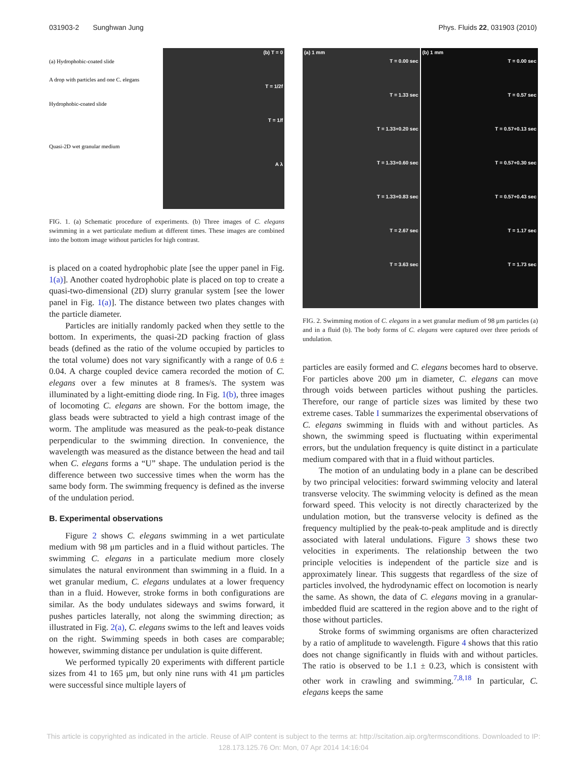031903-2 Sunghwan Jung Phys. Fluids 22, 031903 (2010)
(a) Hydrophobic-coated slide
A drop with particles and one C. elegans
Hydrophobic-coated slide
Quasi-2D wet granular medium
(b) T = 0
T = 1/2f
T = 1/f
A λ
FIG. 1. (a) Schematic procedure of experiments. (b) Three images of C. elegans swimming in a wet particulate medium at different times. These images are combined into the bottom image without particles for high contrast.
is placed on a coated hydrophobic plate [see the upper panel in Fig. 1(a)]. Another coated hydrophobic plate is placed on top to create a quasi-two-dimensional (2D) slurry granular system [see the lower panel in Fig. 1(a)]. The distance between two plates changes with the particle diameter.
Particles are initially randomly packed when they settle to the bottom. In experiments, the quasi-2D packing fraction of glass beads (defined as the ratio of the volume occupied by particles to the total volume) does not vary significantly with a range of 0.6 ± 0.04. A charge coupled device camera recorded the motion of C. elegans over a few minutes at 8 frames/s. The system was illuminated by a light-emitting diode ring. In Fig. 1(b), three images of locomoting C. elegans are shown. For the bottom image, the glass beads were subtracted to yield a high contrast image of the worm. The amplitude was measured as the peak-to-peak distance perpendicular to the swimming direction. In convenience, the wavelength was measured as the distance between the head and tail when C. elegans forms a “U” shape. The undulation period is the difference between two successive times when the worm has the same body form. The swimming frequency is defined as the inverse of the undulation period.
B. Experimental observations
Figure 2 shows C. elegans swimming in a wet particulate medium with 98 μm particles and in a fluid without particles. The swimming C. elegans in a particulate medium more closely simulates the natural environment than swimming in a fluid. In a wet granular medium, C. elegans undulates at a lower frequency than in a fluid. However, stroke forms in both configurations are similar. As the body undulates sideways and swims forward, it pushes particles laterally, not along the swimming direction; as illustrated in Fig. 2(a), C. elegans swims to the left and leaves voids on the right. Swimming speeds in both cases are comparable; however, swimming distance per undulation is quite different.
We performed typically 20 experiments with different particle sizes from 41 to 165 μm, but only nine runs with 41 μm particles were successful since multiple layers of
(a) 1 mm
T = 0.00 sec
T = 1.33 sec
T = 1.33+0.20 sec
T = 1.33+0.60 sec
T = 1.33+0.83 sec
T = 2.67 sec
T = 3.63 sec
(b) 1 mm
T = 0.00 sec
T = 0.57 sec
T = 0.57+0.13 sec
T = 0.57+0.30 sec
T = 0.57+0.43 sec
T = 1.17 sec
T = 1.73 sec
FIG. 2. Swimming motion of C. elegans in a wet granular medium of 98 μm particles (a) and in a fluid (b). The body forms of C. elegans were captured over three periods of undulation.
particles are easily formed and C. elegans becomes hard to observe. For particles above 200 μm in diameter, C. elegans can move through voids between particles without pushing the particles. Therefore, our range of particle sizes was limited by these two extreme cases. Table I summarizes the experimental observations of C. elegans swimming in fluids with and without particles. As shown, the swimming speed is fluctuating within experimental errors, but the undulation frequency is quite distinct in a particulate medium compared with that in a fluid without particles.
The motion of an undulating body in a plane can be described by two principal velocities: forward swimming velocity and lateral transverse velocity. The swimming velocity is defined as the mean forward speed. This velocity is not directly characterized by the undulation motion, but the transverse velocity is defined as the frequency multiplied by the peak-to-peak amplitude and is directly associated with lateral undulations. Figure 3 shows these two velocities in experiments. The relationship between the two principle velocities is independent of the particle size and is approximately linear. This suggests that regardless of the size of particles involved, the hydrodynamic effect on locomotion is nearly the same. As shown, the data of C. elegans moving in a granular-imbedded fluid are scattered in the region above and to the right of those without particles.
Stroke forms of swimming organisms are often characterized by a ratio of amplitude to wavelength. Figure 4 shows that this ratio does not change significantly in fluids with and without particles. The ratio is observed to be 1.1 ± 0.23, which is consistent with other work in crawling and swimming.<sup>7,8,18</sup> In particular, C. elegans keeps the same
This article is copyrighted as indicated in the article. Reuse of AIP content is subject to the terms at: http://scitation.aip.org/termsconditions. Downloaded to IP:
128.173.125.76 On: Mon, 07 Apr 2014 14:16:04